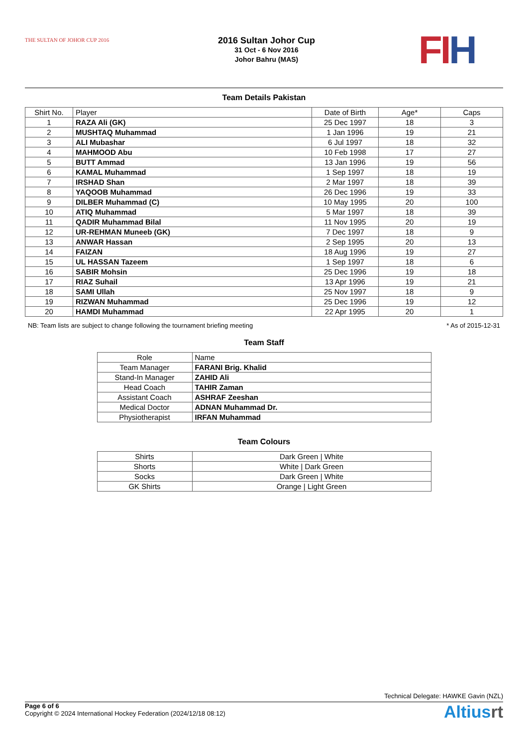THE SULTAN OF JOHOR CUP 2016
2016 Sultan Johor Cup
31 Oct - 6 Nov 2016
Johor Bahru (MAS)
FIH
Team Details Pakistan
| Shirt No. | Player | Date of Birth | Age* | Caps |
| --- | --- | --- | --- | --- |
| 1 | RAZA Ali (GK) | 25 Dec 1997 | 18 | 3 |
| 2 | MUSHTAQ Muhammad | 1 Jan 1996 | 19 | 21 |
| 3 | ALI Mubashar | 6 Jul 1997 | 18 | 32 |
| 4 | MAHMOOD Abu | 10 Feb 1998 | 17 | 27 |
| 5 | BUTT Ammad | 13 Jan 1996 | 19 | 56 |
| 6 | KAMAL Muhammad | 1 Sep 1997 | 18 | 19 |
| 7 | IRSHAD Shan | 2 Mar 1997 | 18 | 39 |
| 8 | YAQOOB Muhammad | 26 Dec 1996 | 19 | 33 |
| 9 | DILBER Muhammad (C) | 10 May 1995 | 20 | 100 |
| 10 | ATIQ Muhammad | 5 Mar 1997 | 18 | 39 |
| 11 | QADIR Muhammad Bilal | 11 Nov 1995 | 20 | 19 |
| 12 | UR-REHMAN Muneeb (GK) | 7 Dec 1997 | 18 | 9 |
| 13 | ANWAR Hassan | 2 Sep 1995 | 20 | 13 |
| 14 | FAIZAN | 18 Aug 1996 | 19 | 27 |
| 15 | UL HASSAN Tazeem | 1 Sep 1997 | 18 | 6 |
| 16 | SABIR Mohsin | 25 Dec 1996 | 19 | 18 |
| 17 | RIAZ Suhail | 13 Apr 1996 | 19 | 21 |
| 18 | SAMI Ullah | 25 Nov 1997 | 18 | 9 |
| 19 | RIZWAN Muhammad | 25 Dec 1996 | 19 | 12 |
| 20 | HAMDI Muhammad | 22 Apr 1995 | 20 | 1 |
NB: Team lists are subject to change following the tournament briefing meeting * As of 2015-12-31
Team Staff
| Role | Name |
| --- | --- |
| Team Manager | FARANI Brig. Khalid |
| Stand-In Manager | ZAHID Ali |
| Head Coach | TAHIR Zaman |
| Assistant Coach | ASHRAF Zeeshan |
| Medical Doctor | ADNAN Muhammad Dr. |
| Physiotherapist | IRFAN Muhammad |
Team Colours
| Shirts | Dark Green / White |
| Shorts | White / Dark Green |
| Socks | Dark Green / White |
| GK Shirts | Orange / Light Green |
Technical Delegate: HAWKE Gavin (NZL)
Page 6 of 6
Copyright © 2024 International Hockey Federation (2024/12/18 08:12)
Altiusrt